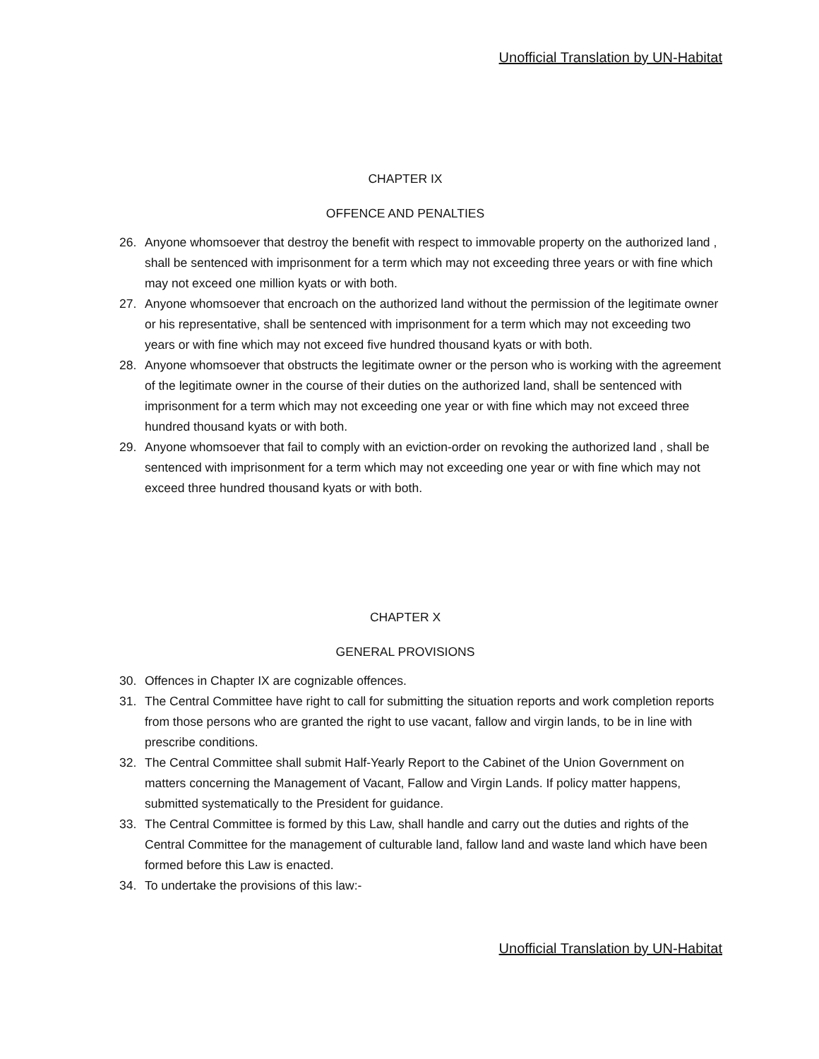Unofficial Translation by UN-Habitat
CHAPTER IX
OFFENCE AND PENALTIES
26. Anyone whomsoever that destroy the benefit with respect to immovable property on the authorized land , shall be sentenced with imprisonment for a term which may not exceeding three years or with fine which may not exceed one million kyats or with both.
27. Anyone whomsoever that encroach on the authorized land without the permission of the legitimate owner or his representative, shall be sentenced with imprisonment for a term which may not exceeding two years or with fine which may not exceed five hundred thousand kyats or with both.
28. Anyone whomsoever that obstructs the legitimate owner or the person who is working with the agreement of the legitimate owner in the course of their duties on the authorized land, shall be sentenced with imprisonment for a term which may not exceeding one year or with fine which may not exceed three hundred thousand kyats or with both.
29. Anyone whomsoever that fail to comply with an eviction-order on revoking the authorized land , shall be sentenced with imprisonment for a term which may not exceeding one year or with fine which may not exceed three hundred thousand kyats or with both.
CHAPTER X
GENERAL PROVISIONS
30. Offences in Chapter IX are cognizable offences.
31. The Central Committee have right to call for submitting the situation reports and work completion reports from those persons who are granted the right to use vacant, fallow and virgin lands, to be in line with prescribe conditions.
32. The Central Committee shall submit Half-Yearly Report to the Cabinet of the Union Government on matters concerning the Management of Vacant, Fallow and Virgin Lands. If policy matter happens, submitted systematically to the President for guidance.
33. The Central Committee is formed by this Law, shall handle and carry out the duties and rights of the Central Committee for the management of culturable land, fallow land and waste land which have been formed before this Law is enacted.
34. To undertake the provisions of this law:-
Unofficial Translation by UN-Habitat